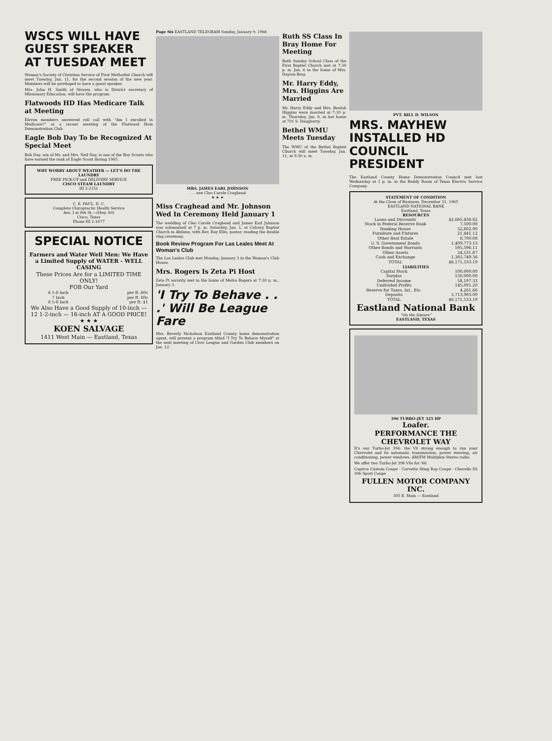WSCS WILL HAVE GUEST SPEAKER AT TUESDAY MEET
Woman's Society of Christian Service of First Methodist Church will meet Tuesday, Jan. 11, for the second session of the new year. Members will be privileged to have a guest speaker.
Mrs. John H. Smith of Strawn, who is District secretary of Missionary Education, will have the program.
Flatwoods HD Has Medicare Talk at Meeting
Eleven members answered roll call with "Am I enrolled in Medicare?" at a recent meeting of the Flatwood Hom Demonstration Club.
Eagle Bob Day To be Recognized At Special Meet
Bob Day, son of Mr. and Mrs. Neil Day, is one of the Boy Scouts who have earned the rank of Eagle Scout during 1965.
WHY WORRY ABOUT WEATHER — LET'S DO THE LAUNDRY
FREE PICK-UP and DELIVERY SERVICE
CISCO STEAM LAUNDRY
HI 2-2151
C. E. PAUL, D. C.
Complete Chiropractic Health Service
Ave. I at 8th St.—(Hwy. 80)
Cisco, Texas
Phone HI 2-1677
SPECIAL NOTICE
Farmers and Water Well Men: We Have a Limited Supply of WATER - WELL CASING
These Prices Are for a LIMITED TIME ONLY!
FOB Our Yard
| 6 5-8 Inch | per ft. 60c |
| 7 Inch | per ft. 80c |
| 8 5-8 Inch | per ft. $1 |
We Also Have a Good Supply of 10-inch — 12 1-2-inch — 16-inch AT A GOOD PRICE!
★ ★ ★
KOEN SALVAGE
1411 West Main — Eastland, Texas
Page Six EASTLAND TELEGRAM Sunday, January 9, 1966
MRS. JAMES EARL JOHNSON
. . . nee Cleo Carole Craghead
★ ★ ★
Miss Craghead and Mr. Johnson Wed In Ceremony Held January 1
The wedding of Cleo Carole Craghead and James Earl Johnson was solomnized at 7 p. m. Saturday, Jan. 1, at Calvary Baptist Church in Abilene, with Rev. Ray Ellis, pastor, reading the double ring ceremony.
Book Review Program For Las Leales Meet At Woman's Club
The Las Leales Club met Monday, January 3 in the Woman's Club House.
Mrs. Rogers Is Zeta Pi Host
Zeta Pi sorority met in the home of Melva Rogers at 7:30 p. m., January 3.
'I Try To Behave . . .' Will Be League Fare
Mrs. Beverly Nicholson Eastland County home demonstration agent, will present a program titled "I Try To Behave Myself" at the next meeting of Civic League and Garden Club members on Jan. 12.
Ruth SS Class In Bray Home For Meeting
Ruth Sunday School Class of the First Baptist Church met at 7:30 p. m. Jan. 6 in the home of Mrs. Dayton Bray.
Mr. Harry Eddy, Mrs. Higgins Are Married
Mr. Harry Eddy and Mrs. Beulah Higgins were married at 7:30 p. m. Thursday, Jan. 6, in her home at 701 S. Daugherty.
Bethel WMU Meets Tuesday
The WMU of the Bethel Baptist Church will meet Tuesday, Jan. 11, at 9:30 a. m.
PVT. BILL D. WILSON
MRS. MAYHEW INSTALLED HD COUNCIL PRESIDENT
The Eastland County Home Demonstration Council met last Wednesday at 2 p. m. in the Reddy Room of Texas Electric Service Company.
STATEMENT OF CONDITION
At the Close of Business, December 31, 1965
EASTLAND NATIONAL BANK
Eastland, Texas
RESOURCES
| Loans and Discounts | $2,665,438.82 |
| Stock in Federal Reserve Bank | 7,500.00 |
| Banking House | 52,802.90 |
| Furniture and Fixtures | 21,441.12 |
| Other Real Estate | 8,700.08 |
| U. S. Government Bonds | 1,409,773.13 |
| Other Bonds and Warrants | 595,596.11 |
| Other Assets | 24,531.67 |
| Cash and Exchange | 1,385,749.36 |
| TOTAL | $6,171,533.19 |
LIABILITIES
| Capital Stock | 100,000.00 |
| Surplus | 150,000.00 |
| Deferred Income | 58,197.33 |
| Undivided Profits | 145,091.20 |
| Reserve for Taxes, Int., Etc. | 4,261.66 |
| Deposits | 5,713,983.00 |
| TOTAL | $6,171,533.19 |
Eastland National Bank
"On the Square"
EASTLAND, TEXAS
396 TURBO-JET 325 HP
Loafer.
PERFORMANCE THE CHEVROLET WAY
It's our Turbo-Jet 396: the V8 strong enough to run your Chevrolet and its automatic transmission, power steering, air conditioning, power windows, AM/FM Multiplex Stereo radio.
We offer two Turbo-Jet 396 V8s for '66.
Caprice Custom Coupe · Corvette Sting Ray Coupe · Chevelle SS 396 Sport Coupe
FULLEN MOTOR COMPANY INC.
305 E. Main — Eastland